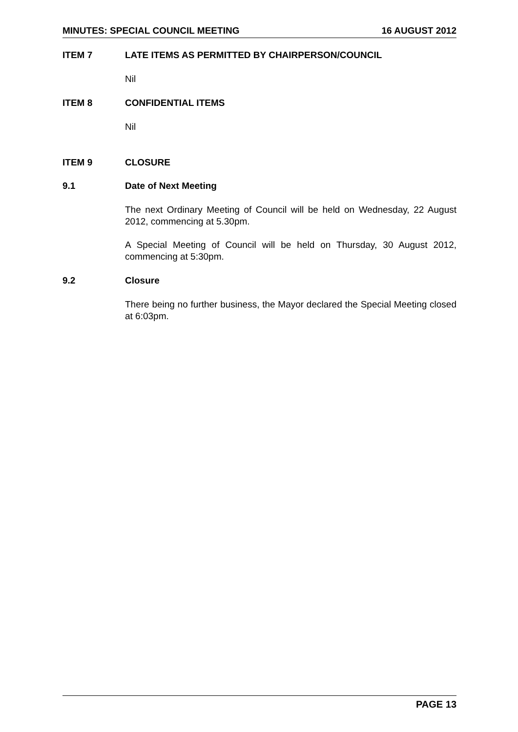MINUTES: SPECIAL COUNCIL MEETING 16 AUGUST 2012
ITEM 7 LATE ITEMS AS PERMITTED BY CHAIRPERSON/COUNCIL
Nil
ITEM 8 CONFIDENTIAL ITEMS
Nil
ITEM 9 CLOSURE
9.1 Date of Next Meeting
The next Ordinary Meeting of Council will be held on Wednesday, 22 August 2012, commencing at 5.30pm.
A Special Meeting of Council will be held on Thursday, 30 August 2012, commencing at 5:30pm.
9.2 Closure
There being no further business, the Mayor declared the Special Meeting closed at 6:03pm.
PAGE 13